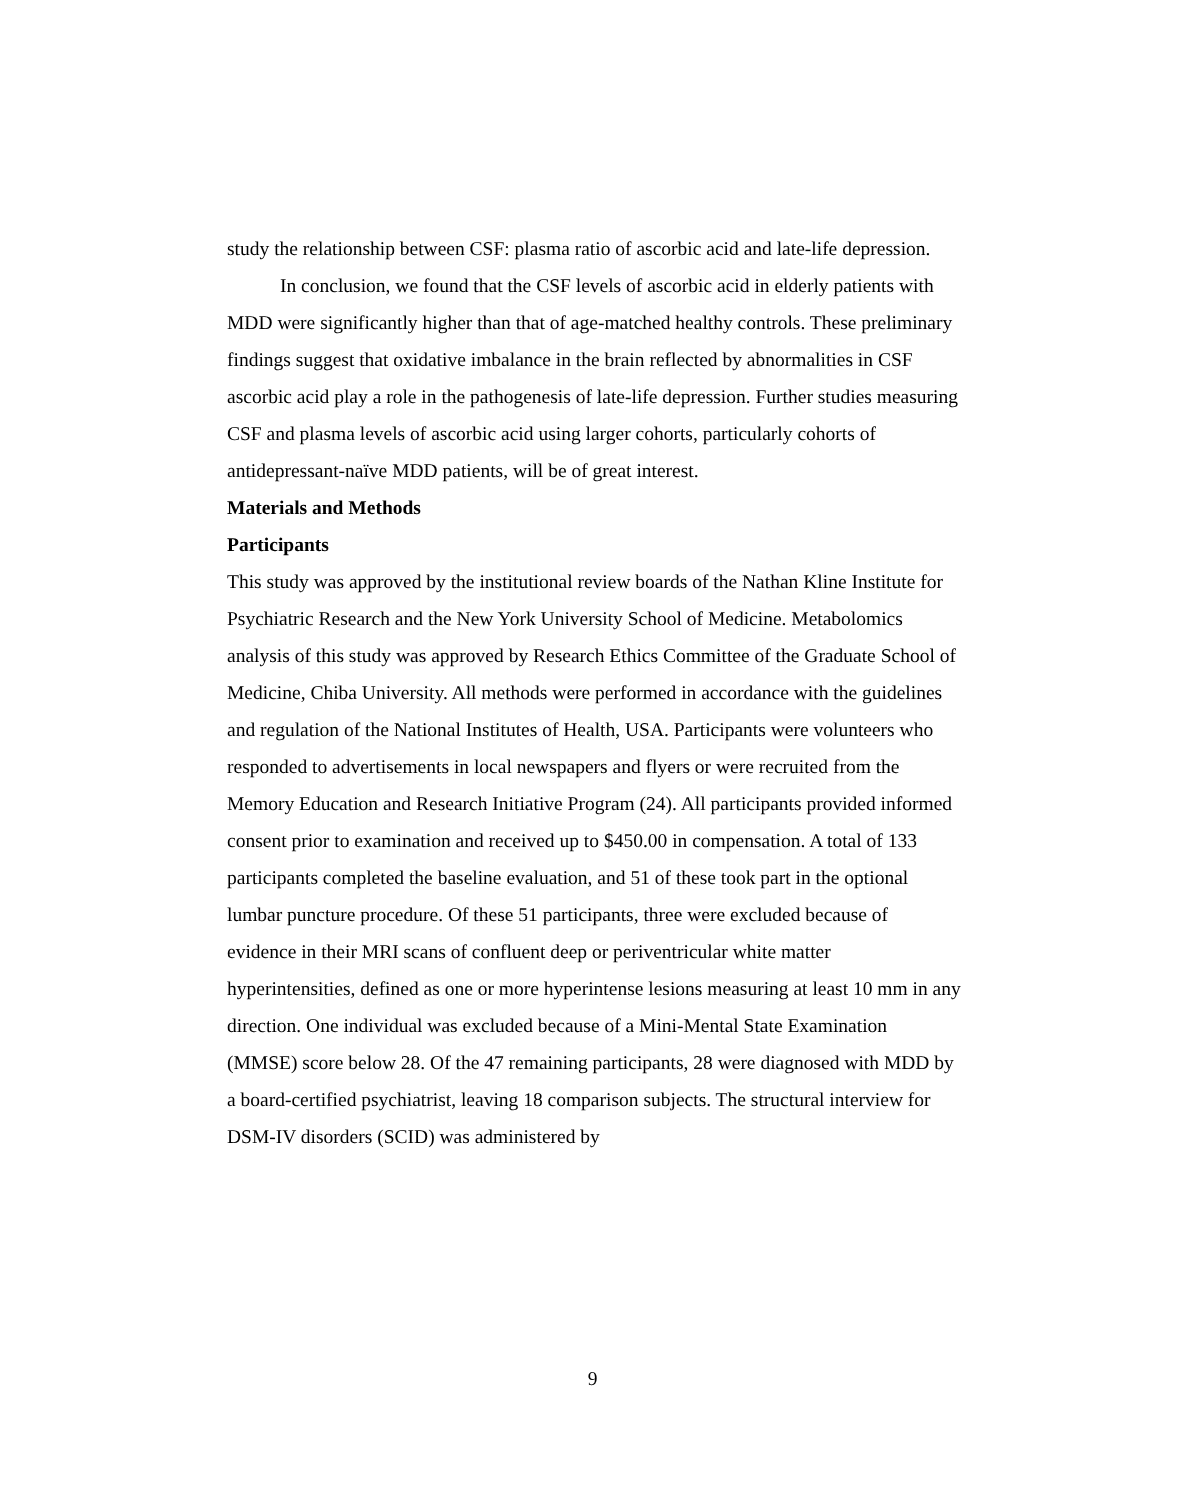study the relationship between CSF: plasma ratio of ascorbic acid and late-life depression.
In conclusion, we found that the CSF levels of ascorbic acid in elderly patients with MDD were significantly higher than that of age-matched healthy controls. These preliminary findings suggest that oxidative imbalance in the brain reflected by abnormalities in CSF ascorbic acid play a role in the pathogenesis of late-life depression. Further studies measuring CSF and plasma levels of ascorbic acid using larger cohorts, particularly cohorts of antidepressant-naïve MDD patients, will be of great interest.
Materials and Methods
Participants
This study was approved by the institutional review boards of the Nathan Kline Institute for Psychiatric Research and the New York University School of Medicine. Metabolomics analysis of this study was approved by Research Ethics Committee of the Graduate School of Medicine, Chiba University. All methods were performed in accordance with the guidelines and regulation of the National Institutes of Health, USA. Participants were volunteers who responded to advertisements in local newspapers and flyers or were recruited from the Memory Education and Research Initiative Program (24). All participants provided informed consent prior to examination and received up to $450.00 in compensation. A total of 133 participants completed the baseline evaluation, and 51 of these took part in the optional lumbar puncture procedure. Of these 51 participants, three were excluded because of evidence in their MRI scans of confluent deep or periventricular white matter hyperintensities, defined as one or more hyperintense lesions measuring at least 10 mm in any direction. One individual was excluded because of a Mini-Mental State Examination (MMSE) score below 28. Of the 47 remaining participants, 28 were diagnosed with MDD by a board-certified psychiatrist, leaving 18 comparison subjects. The structural interview for DSM-IV disorders (SCID) was administered by
9